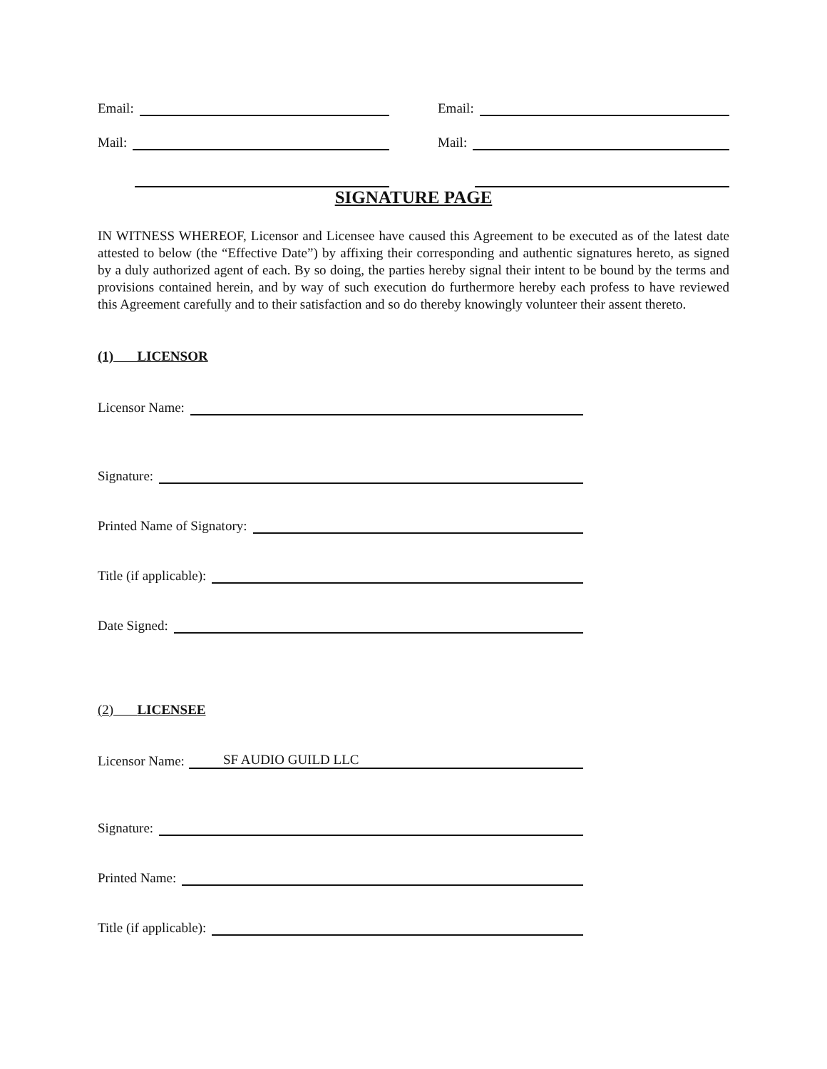Email:
Email:
Mail:
Mail:
SIGNATURE PAGE
IN WITNESS WHEREOF, Licensor and Licensee have caused this Agreement to be executed as of the latest date attested to below (the “Effective Date”) by affixing their corresponding and authentic signatures hereto, as signed by a duly authorized agent of each. By so doing, the parties hereby signal their intent to be bound by the terms and provisions contained herein, and by way of such execution do furthermore hereby each profess to have reviewed this Agreement carefully and to their satisfaction and so do thereby knowingly volunteer their assent thereto.
(1) LICENSOR
Licensor Name:
Signature:
Printed Name of Signatory:
Title (if applicable):
Date Signed:
(2) LICENSEE
Licensor Name: SF AUDIO GUILD LLC
Signature:
Printed Name:
Title (if applicable):